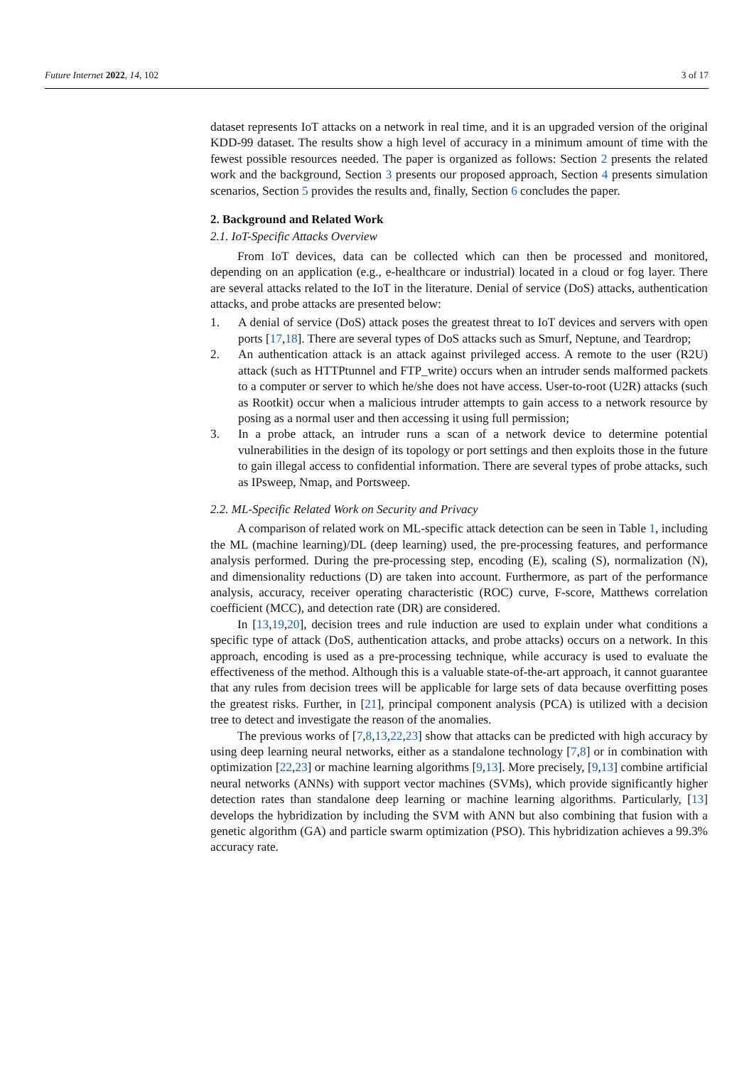Future Internet 2022, 14, 102 3 of 17
dataset represents IoT attacks on a network in real time, and it is an upgraded version of the original KDD-99 dataset. The results show a high level of accuracy in a minimum amount of time with the fewest possible resources needed. The paper is organized as follows: Section 2 presents the related work and the background, Section 3 presents our proposed approach, Section 4 presents simulation scenarios, Section 5 provides the results and, finally, Section 6 concludes the paper.
2. Background and Related Work
2.1. IoT-Specific Attacks Overview
From IoT devices, data can be collected which can then be processed and monitored, depending on an application (e.g., e-healthcare or industrial) located in a cloud or fog layer. There are several attacks related to the IoT in the literature. Denial of service (DoS) attacks, authentication attacks, and probe attacks are presented below:
1. A denial of service (DoS) attack poses the greatest threat to IoT devices and servers with open ports [17,18]. There are several types of DoS attacks such as Smurf, Neptune, and Teardrop;
2. An authentication attack is an attack against privileged access. A remote to the user (R2U) attack (such as HTTPtunnel and FTP_write) occurs when an intruder sends malformed packets to a computer or server to which he/she does not have access. User-to-root (U2R) attacks (such as Rootkit) occur when a malicious intruder attempts to gain access to a network resource by posing as a normal user and then accessing it using full permission;
3. In a probe attack, an intruder runs a scan of a network device to determine potential vulnerabilities in the design of its topology or port settings and then exploits those in the future to gain illegal access to confidential information. There are several types of probe attacks, such as IPsweep, Nmap, and Portsweep.
2.2. ML-Specific Related Work on Security and Privacy
A comparison of related work on ML-specific attack detection can be seen in Table 1, including the ML (machine learning)/DL (deep learning) used, the pre-processing features, and performance analysis performed. During the pre-processing step, encoding (E), scaling (S), normalization (N), and dimensionality reductions (D) are taken into account. Furthermore, as part of the performance analysis, accuracy, receiver operating characteristic (ROC) curve, F-score, Matthews correlation coefficient (MCC), and detection rate (DR) are considered.
In [13,19,20], decision trees and rule induction are used to explain under what conditions a specific type of attack (DoS, authentication attacks, and probe attacks) occurs on a network. In this approach, encoding is used as a pre-processing technique, while accuracy is used to evaluate the effectiveness of the method. Although this is a valuable state-of-the-art approach, it cannot guarantee that any rules from decision trees will be applicable for large sets of data because overfitting poses the greatest risks. Further, in [21], principal component analysis (PCA) is utilized with a decision tree to detect and investigate the reason of the anomalies.
The previous works of [7,8,13,22,23] show that attacks can be predicted with high accuracy by using deep learning neural networks, either as a standalone technology [7,8] or in combination with optimization [22,23] or machine learning algorithms [9,13]. More precisely, [9,13] combine artificial neural networks (ANNs) with support vector machines (SVMs), which provide significantly higher detection rates than standalone deep learning or machine learning algorithms. Particularly, [13] develops the hybridization by including the SVM with ANN but also combining that fusion with a genetic algorithm (GA) and particle swarm optimization (PSO). This hybridization achieves a 99.3% accuracy rate.